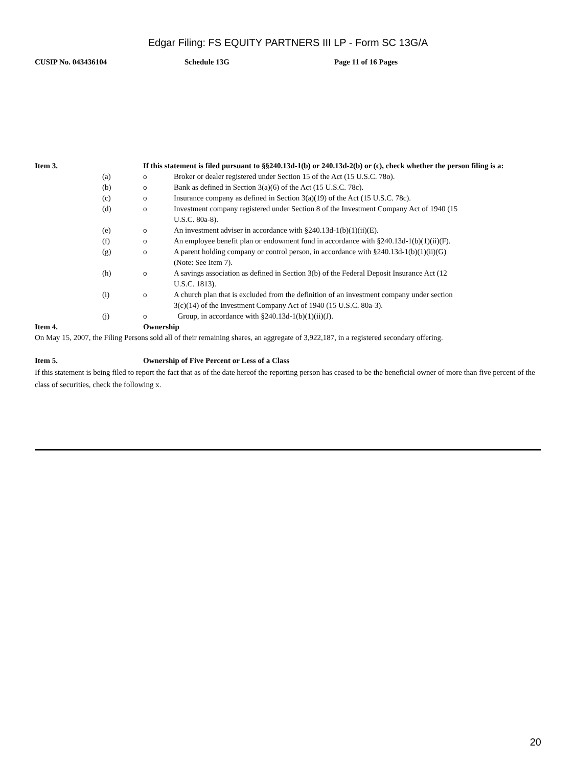Edgar Filing: FS EQUITY PARTNERS III LP - Form SC 13G/A
CUSIP No. 043436104 Schedule 13G Page 11 of 16 Pages
Item 3. If this statement is filed pursuant to §§240.13d-1(b) or 240.13d-2(b) or (c), check whether the person filing is a:
(a) o Broker or dealer registered under Section 15 of the Act (15 U.S.C. 78o).
(b) o Bank as defined in Section 3(a)(6) of the Act (15 U.S.C. 78c).
(c) o Insurance company as defined in Section 3(a)(19) of the Act (15 U.S.C. 78c).
(d) o Investment company registered under Section 8 of the Investment Company Act of 1940 (15
U.S.C. 80a-8).
(e) o An investment adviser in accordance with §240.13d-1(b)(1)(ii)(E).
(f) o An employee benefit plan or endowment fund in accordance with §240.13d-1(b)(1)(ii)(F).
(g) o A parent holding company or control person, in accordance with §240.13d-1(b)(1)(ii)(G)
(Note: See Item 7).
(h) o A savings association as defined in Section 3(b) of the Federal Deposit Insurance Act (12
U.S.C. 1813).
(i) o A church plan that is excluded from the definition of an investment company under section
3(c)(14) of the Investment Company Act of 1940 (15 U.S.C. 80a-3).
(j) o Group, in accordance with §240.13d-1(b)(1)(ii)(J).
Item 4. Ownership
On May 15, 2007, the Filing Persons sold all of their remaining shares, an aggregate of 3,922,187, in a registered secondary offering.
Item 5. Ownership of Five Percent or Less of a Class
If this statement is being filed to report the fact that as of the date hereof the reporting person has ceased to be the beneficial owner of more than five percent of the class of securities, check the following x.
20